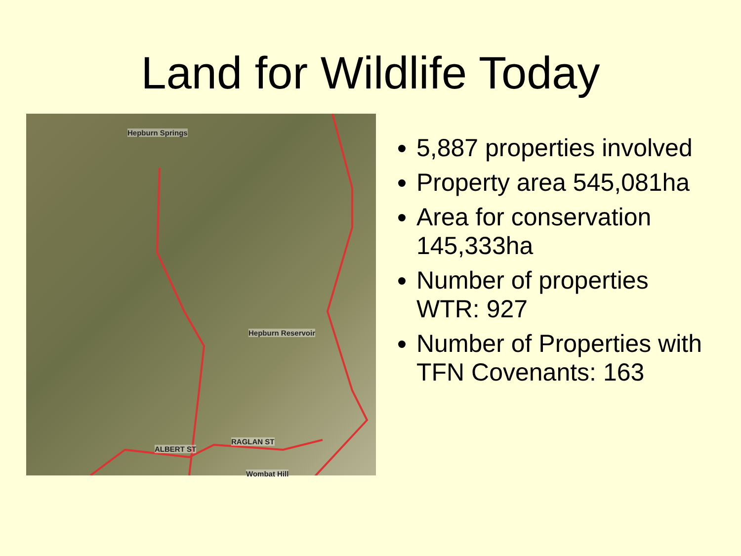Land for Wildlife Today
Hepburn Springs
Hepburn Reservoir
ALBERT ST
RAGLAN ST
Wombat Hill
5,887 properties involved
Property area 545,081ha
Area for conservation 145,333ha
Number of properties WTR: 927
Number of Properties with TFN Covenants: 163